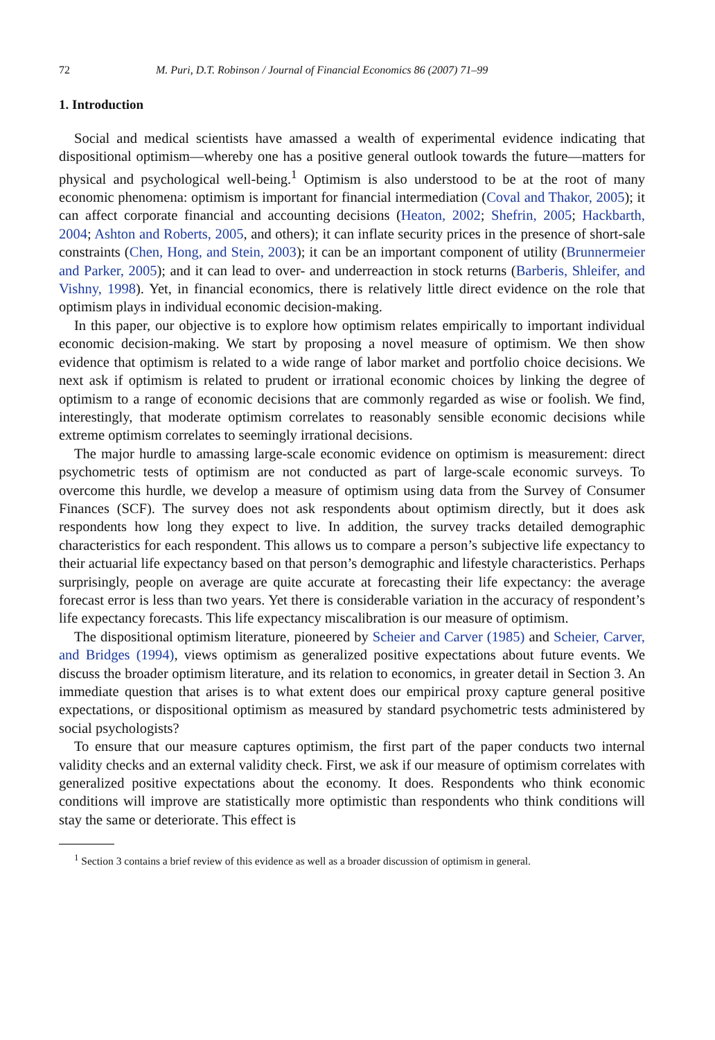72 M. Puri, D.T. Robinson / Journal of Financial Economics 86 (2007) 71–99
1. Introduction
Social and medical scientists have amassed a wealth of experimental evidence indicating that dispositional optimism—whereby one has a positive general outlook towards the future—matters for physical and psychological well-being.<sup>1</sup> Optimism is also understood to be at the root of many economic phenomena: optimism is important for financial intermediation (Coval and Thakor, 2005); it can affect corporate financial and accounting decisions (Heaton, 2002; Shefrin, 2005; Hackbarth, 2004; Ashton and Roberts, 2005, and others); it can inflate security prices in the presence of short-sale constraints (Chen, Hong, and Stein, 2003); it can be an important component of utility (Brunnermeier and Parker, 2005); and it can lead to over- and underreaction in stock returns (Barberis, Shleifer, and Vishny, 1998). Yet, in financial economics, there is relatively little direct evidence on the role that optimism plays in individual economic decision-making.
In this paper, our objective is to explore how optimism relates empirically to important individual economic decision-making. We start by proposing a novel measure of optimism. We then show evidence that optimism is related to a wide range of labor market and portfolio choice decisions. We next ask if optimism is related to prudent or irrational economic choices by linking the degree of optimism to a range of economic decisions that are commonly regarded as wise or foolish. We find, interestingly, that moderate optimism correlates to reasonably sensible economic decisions while extreme optimism correlates to seemingly irrational decisions.
The major hurdle to amassing large-scale economic evidence on optimism is measurement: direct psychometric tests of optimism are not conducted as part of large-scale economic surveys. To overcome this hurdle, we develop a measure of optimism using data from the Survey of Consumer Finances (SCF). The survey does not ask respondents about optimism directly, but it does ask respondents how long they expect to live. In addition, the survey tracks detailed demographic characteristics for each respondent. This allows us to compare a person’s subjective life expectancy to their actuarial life expectancy based on that person’s demographic and lifestyle characteristics. Perhaps surprisingly, people on average are quite accurate at forecasting their life expectancy: the average forecast error is less than two years. Yet there is considerable variation in the accuracy of respondent’s life expectancy forecasts. This life expectancy miscalibration is our measure of optimism.
The dispositional optimism literature, pioneered by Scheier and Carver (1985) and Scheier, Carver, and Bridges (1994), views optimism as generalized positive expectations about future events. We discuss the broader optimism literature, and its relation to economics, in greater detail in Section 3. An immediate question that arises is to what extent does our empirical proxy capture general positive expectations, or dispositional optimism as measured by standard psychometric tests administered by social psychologists?
To ensure that our measure captures optimism, the first part of the paper conducts two internal validity checks and an external validity check. First, we ask if our measure of optimism correlates with generalized positive expectations about the economy. It does. Respondents who think economic conditions will improve are statistically more optimistic than respondents who think conditions will stay the same or deteriorate. This effect is
<sup>1</sup> Section 3 contains a brief review of this evidence as well as a broader discussion of optimism in general.